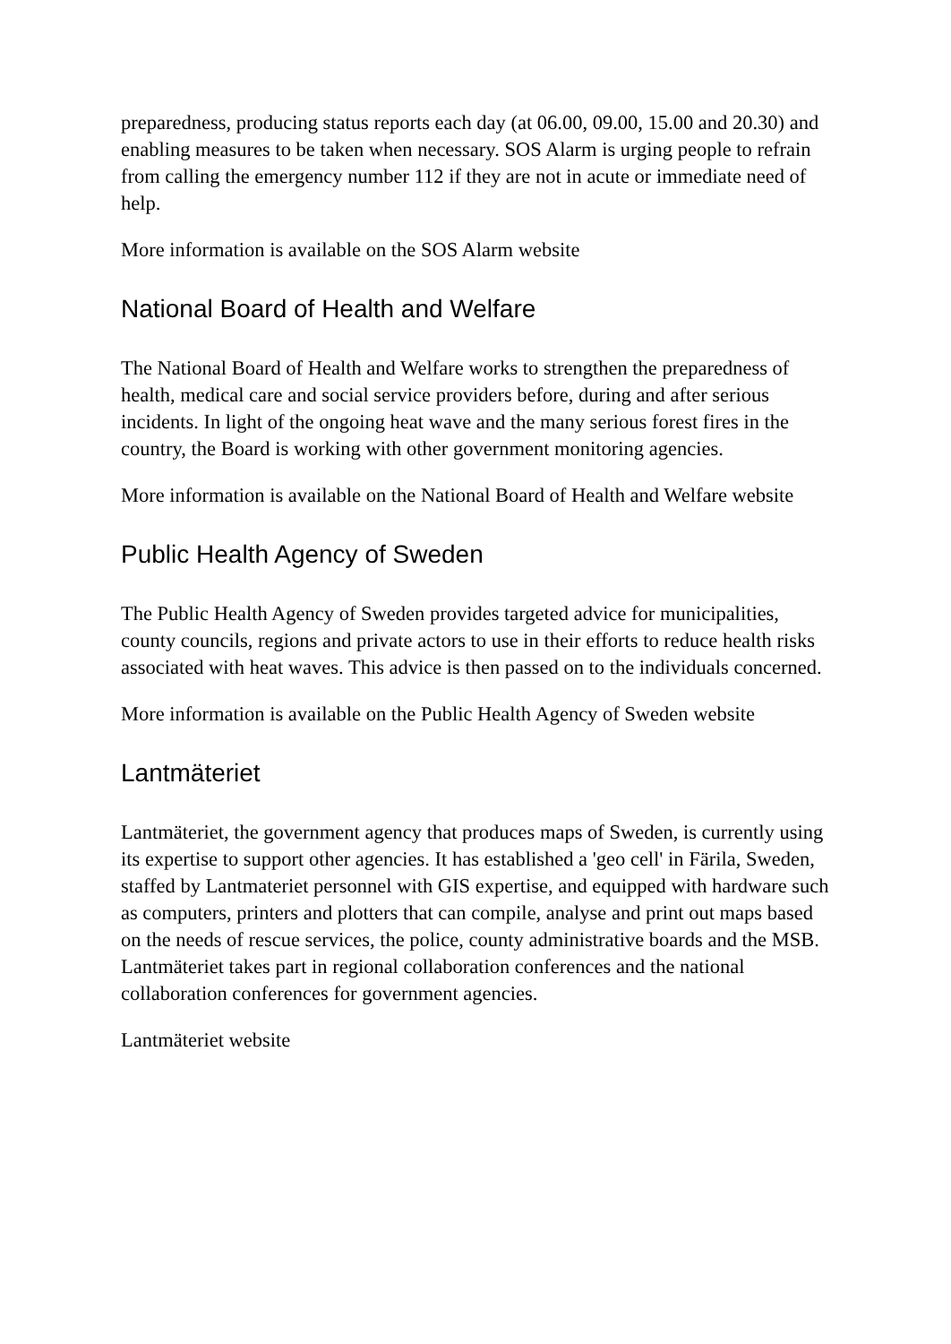preparedness, producing status reports each day (at 06.00, 09.00, 15.00 and 20.30) and enabling measures to be taken when necessary. SOS Alarm is urging people to refrain from calling the emergency number 112 if they are not in acute or immediate need of help.
More information is available on the SOS Alarm website
National Board of Health and Welfare
The National Board of Health and Welfare works to strengthen the preparedness of health, medical care and social service providers before, during and after serious incidents. In light of the ongoing heat wave and the many serious forest fires in the country, the Board is working with other government monitoring agencies.
More information is available on the National Board of Health and Welfare website
Public Health Agency of Sweden
The Public Health Agency of Sweden provides targeted advice for municipalities, county councils, regions and private actors to use in their efforts to reduce health risks associated with heat waves. This advice is then passed on to the individuals concerned.
More information is available on the Public Health Agency of Sweden website
Lantmäteriet
Lantmäteriet, the government agency that produces maps of Sweden, is currently using its expertise to support other agencies. It has established a 'geo cell' in Färila, Sweden, staffed by Lantmateriet personnel with GIS expertise, and equipped with hardware such as computers, printers and plotters that can compile, analyse and print out maps based on the needs of rescue services, the police, county administrative boards and the MSB. Lantmäteriet takes part in regional collaboration conferences and the national collaboration conferences for government agencies.
Lantmäteriet website